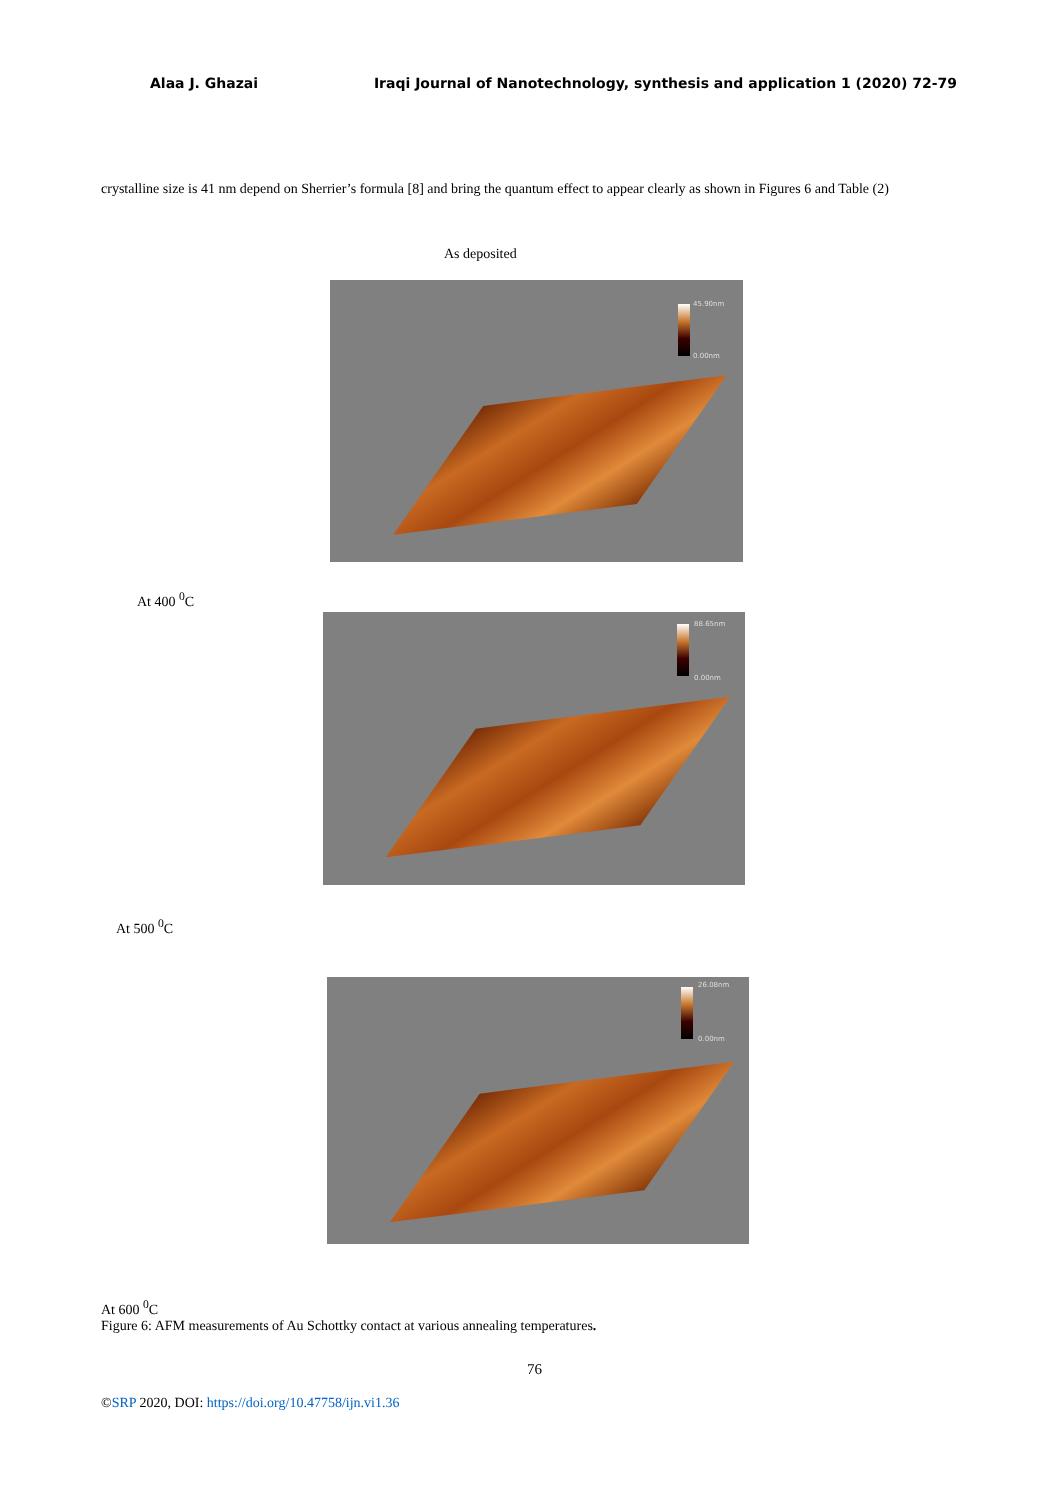Alaa J. Ghazai Iraqi Journal of Nanotechnology, synthesis and application 1 (2020) 72-79
crystalline size is 41 nm depend on Sherrier’s formula [8] and bring the quantum effect to appear clearly as shown in Figures 6 and Table (2)
As deposited
45.90nm
0.00nm
At 400 <sup>0</sup>C
88.65nm
0.00nm
At 500 <sup>0</sup>C
26.08nm
0.00nm
At 600 <sup>0</sup>C
Figure 6: AFM measurements of Au Schottky contact at various annealing temperatures.
76
©SRP 2020, DOI: https://doi.org/10.47758/ijn.vi1.36